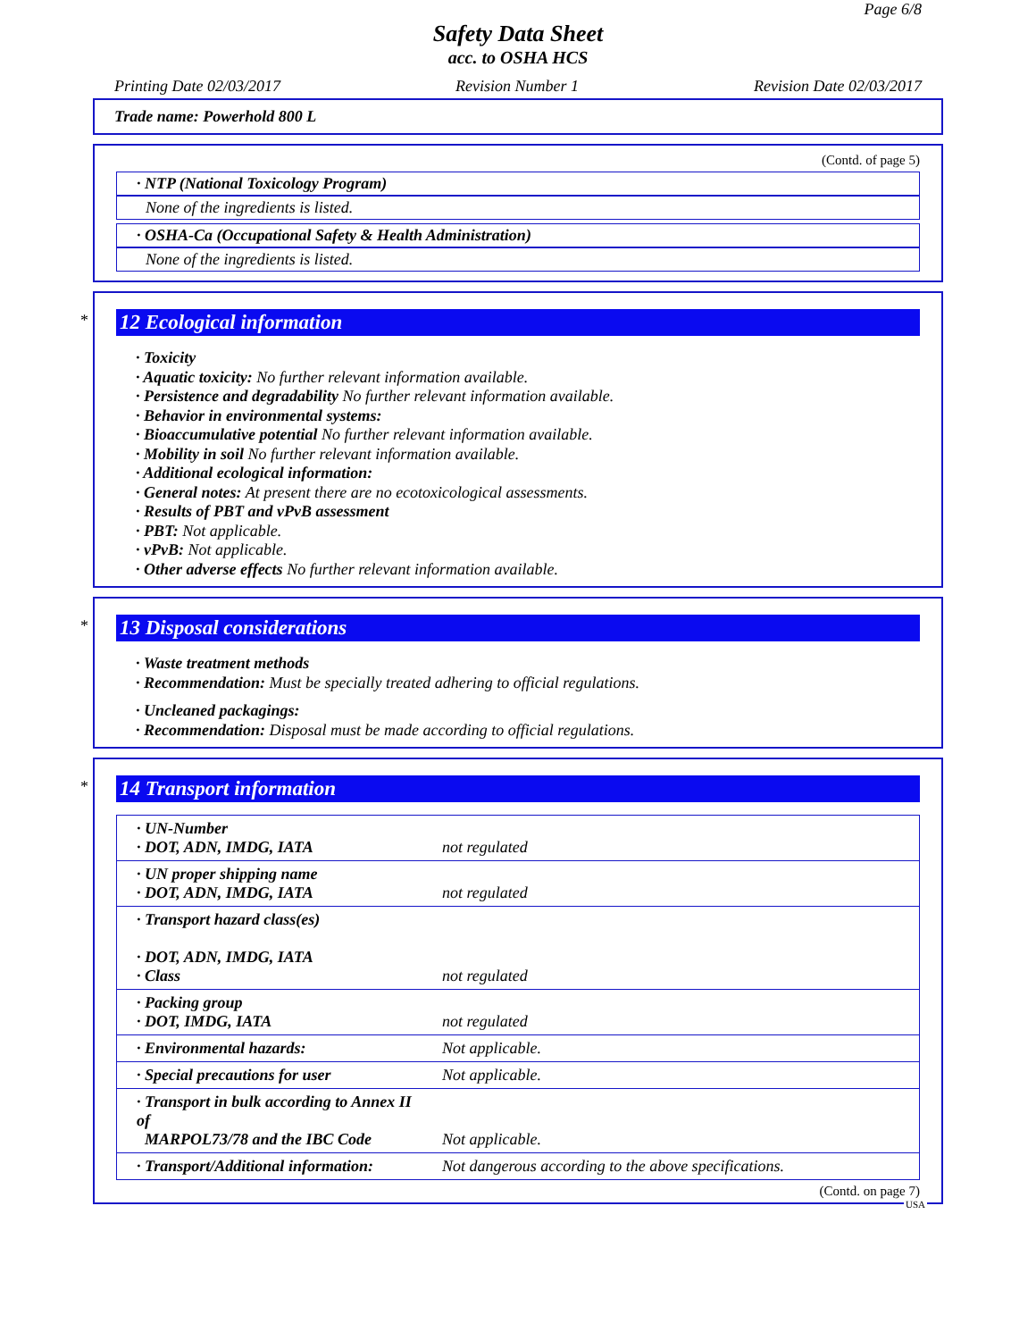Page 6/8
Safety Data Sheet
acc. to OSHA HCS
Printing Date 02/03/2017 Revision Number 1 Revision Date 02/03/2017
Trade name: Powerhold 800 L
(Contd. of page 5)
· NTP (National Toxicology Program)
None of the ingredients is listed.
· OSHA-Ca (Occupational Safety & Health Administration)
None of the ingredients is listed.
*
12 Ecological information
· Toxicity
· Aquatic toxicity: No further relevant information available.
· Persistence and degradability No further relevant information available.
· Behavior in environmental systems:
· Bioaccumulative potential No further relevant information available.
· Mobility in soil No further relevant information available.
· Additional ecological information:
· General notes: At present there are no ecotoxicological assessments.
· Results of PBT and vPvB assessment
· PBT: Not applicable.
· vPvB: Not applicable.
· Other adverse effects No further relevant information available.
*
13 Disposal considerations
· Waste treatment methods
· Recommendation: Must be specially treated adhering to official regulations.
· Uncleaned packagings:
· Recommendation: Disposal must be made according to official regulations.
*
14 Transport information
| · UN-Number · DOT, ADN, IMDG, IATA | not regulated |
| · UN proper shipping name · DOT, ADN, IMDG, IATA | not regulated |
| · Transport hazard class(es) · DOT, ADN, IMDG, IATA · Class | not regulated |
| · Packing group · DOT, IMDG, IATA | not regulated |
| · Environmental hazards: | Not applicable. |
| · Special precautions for user | Not applicable. |
| · Transport in bulk according to Annex II of MARPOL73/78 and the IBC Code | Not applicable. |
| · Transport/Additional information: | Not dangerous according to the above specifications. |
(Contd. on page 7)
USA